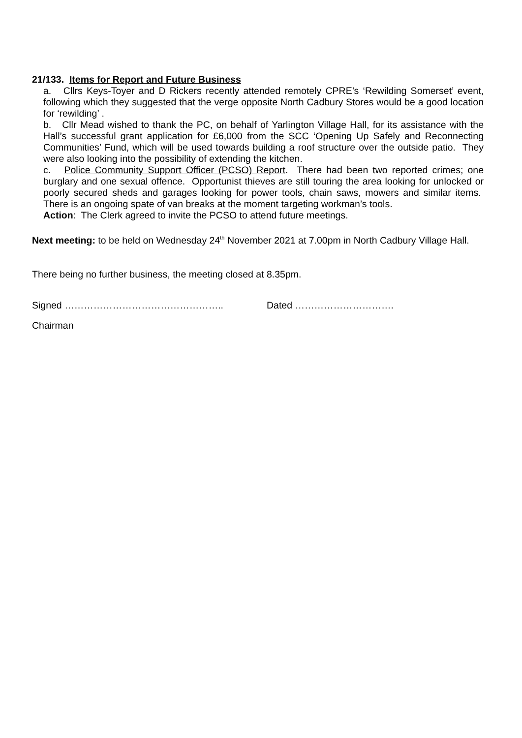21/133. Items for Report and Future Business
a. Cllrs Keys-Toyer and D Rickers recently attended remotely CPRE’s ‘Rewilding Somerset’ event, following which they suggested that the verge opposite North Cadbury Stores would be a good location for ‘rewilding’ .
b. Cllr Mead wished to thank the PC, on behalf of Yarlington Village Hall, for its assistance with the Hall’s successful grant application for £6,000 from the SCC ‘Opening Up Safely and Reconnecting Communities’ Fund, which will be used towards building a roof structure over the outside patio. They were also looking into the possibility of extending the kitchen.
c. Police Community Support Officer (PCSO) Report. There had been two reported crimes; one burglary and one sexual offence. Opportunist thieves are still touring the area looking for unlocked or poorly secured sheds and garages looking for power tools, chain saws, mowers and similar items. There is an ongoing spate of van breaks at the moment targeting workman’s tools.
Action: The Clerk agreed to invite the PCSO to attend future meetings.
Next meeting: to be held on Wednesday 24<sup>th</sup> November 2021 at 7.00pm in North Cadbury Village Hall.
There being no further business, the meeting closed at 8.35pm.
Signed ………………………………………….. Dated ………………………….
Chairman